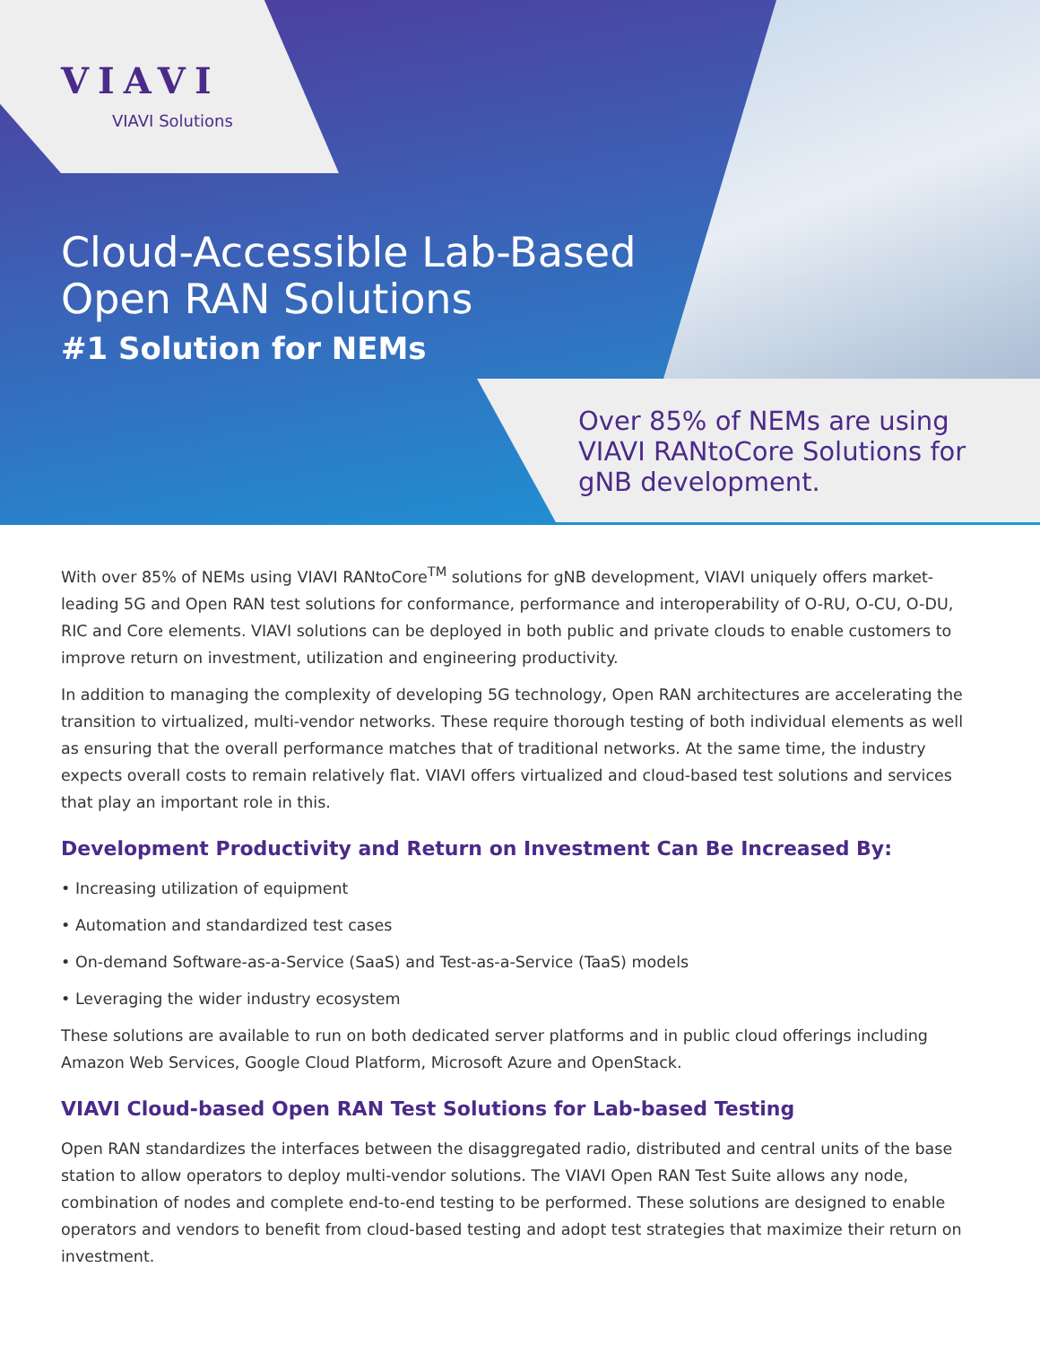VIAVI
VIAVI Solutions
Cloud-Accessible Lab-Based
Open RAN Solutions
#1 Solution for NEMs
Over 85% of NEMs are using
VIAVI RANtoCore Solutions for
gNB development.
With over 85% of NEMs using VIAVI RANtoCore<sup>TM</sup> solutions for gNB development, VIAVI uniquely offers market-leading 5G and Open RAN test solutions for conformance, performance and interoperability of O-RU, O-CU, O-DU, RIC and Core elements. VIAVI solutions can be deployed in both public and private clouds to enable customers to improve return on investment, utilization and engineering productivity.
In addition to managing the complexity of developing 5G technology, Open RAN architectures are accelerating the transition to virtualized, multi-vendor networks. These require thorough testing of both individual elements as well as ensuring that the overall performance matches that of traditional networks. At the same time, the industry expects overall costs to remain relatively flat. VIAVI offers virtualized and cloud-based test solutions and services that play an important role in this.
Development Productivity and Return on Investment Can Be Increased By:
• Increasing utilization of equipment
• Automation and standardized test cases
• On-demand Software-as-a-Service (SaaS) and Test-as-a-Service (TaaS) models
• Leveraging the wider industry ecosystem
These solutions are available to run on both dedicated server platforms and in public cloud offerings including Amazon Web Services, Google Cloud Platform, Microsoft Azure and OpenStack.
VIAVI Cloud-based Open RAN Test Solutions for Lab-based Testing
Open RAN standardizes the interfaces between the disaggregated radio, distributed and central units of the base station to allow operators to deploy multi-vendor solutions. The VIAVI Open RAN Test Suite allows any node, combination of nodes and complete end-to-end testing to be performed. These solutions are designed to enable operators and vendors to benefit from cloud-based testing and adopt test strategies that maximize their return on investment.